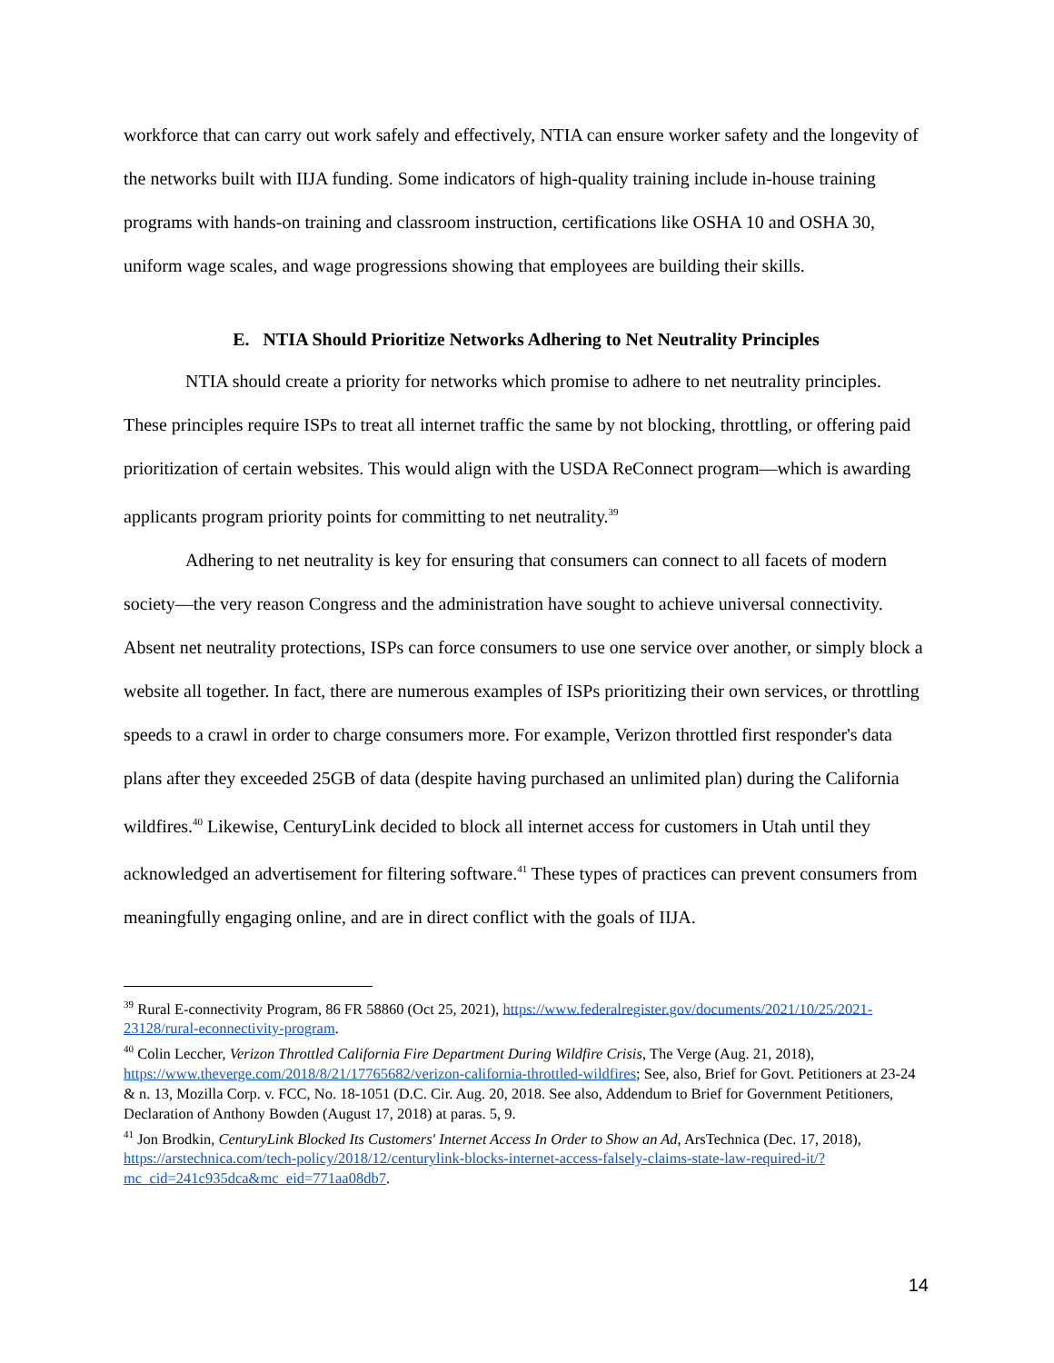workforce that can carry out work safely and effectively, NTIA can ensure worker safety and the longevity of the networks built with IIJA funding. Some indicators of high-quality training include in-house training programs with hands-on training and classroom instruction, certifications like OSHA 10 and OSHA 30, uniform wage scales, and wage progressions showing that employees are building their skills.
E. NTIA Should Prioritize Networks Adhering to Net Neutrality Principles
NTIA should create a priority for networks which promise to adhere to net neutrality principles. These principles require ISPs to treat all internet traffic the same by not blocking, throttling, or offering paid prioritization of certain websites. This would align with the USDA ReConnect program—which is awarding applicants program priority points for committing to net neutrality.<sup>39</sup>
Adhering to net neutrality is key for ensuring that consumers can connect to all facets of modern society—the very reason Congress and the administration have sought to achieve universal connectivity. Absent net neutrality protections, ISPs can force consumers to use one service over another, or simply block a website all together. In fact, there are numerous examples of ISPs prioritizing their own services, or throttling speeds to a crawl in order to charge consumers more. For example, Verizon throttled first responder's data plans after they exceeded 25GB of data (despite having purchased an unlimited plan) during the California wildfires.<sup>40</sup> Likewise, CenturyLink decided to block all internet access for customers in Utah until they acknowledged an advertisement for filtering software.<sup>41</sup> These types of practices can prevent consumers from meaningfully engaging online, and are in direct conflict with the goals of IIJA.
<sup>39</sup> Rural E-connectivity Program, 86 FR 58860 (Oct 25, 2021), https://www.federalregister.gov/documents/2021/10/25/2021-23128/rural-econnectivity-program.
<sup>40</sup> Colin Leccher, Verizon Throttled California Fire Department During Wildfire Crisis, The Verge (Aug. 21, 2018), https://www.theverge.com/2018/8/21/17765682/verizon-california-throttled-wildfires; See, also, Brief for Govt. Petitioners at 23-24 & n. 13, Mozilla Corp. v. FCC, No. 18-1051 (D.C. Cir. Aug. 20, 2018. See also, Addendum to Brief for Government Petitioners, Declaration of Anthony Bowden (August 17, 2018) at paras. 5, 9.
<sup>41</sup> Jon Brodkin, CenturyLink Blocked Its Customers' Internet Access In Order to Show an Ad, ArsTechnica (Dec. 17, 2018), https://arstechnica.com/tech-policy/2018/12/centurylink-blocks-internet-access-falsely-claims-state-law-required-it/?mc_cid=241c935dca&mc_eid=771aa08db7.
14